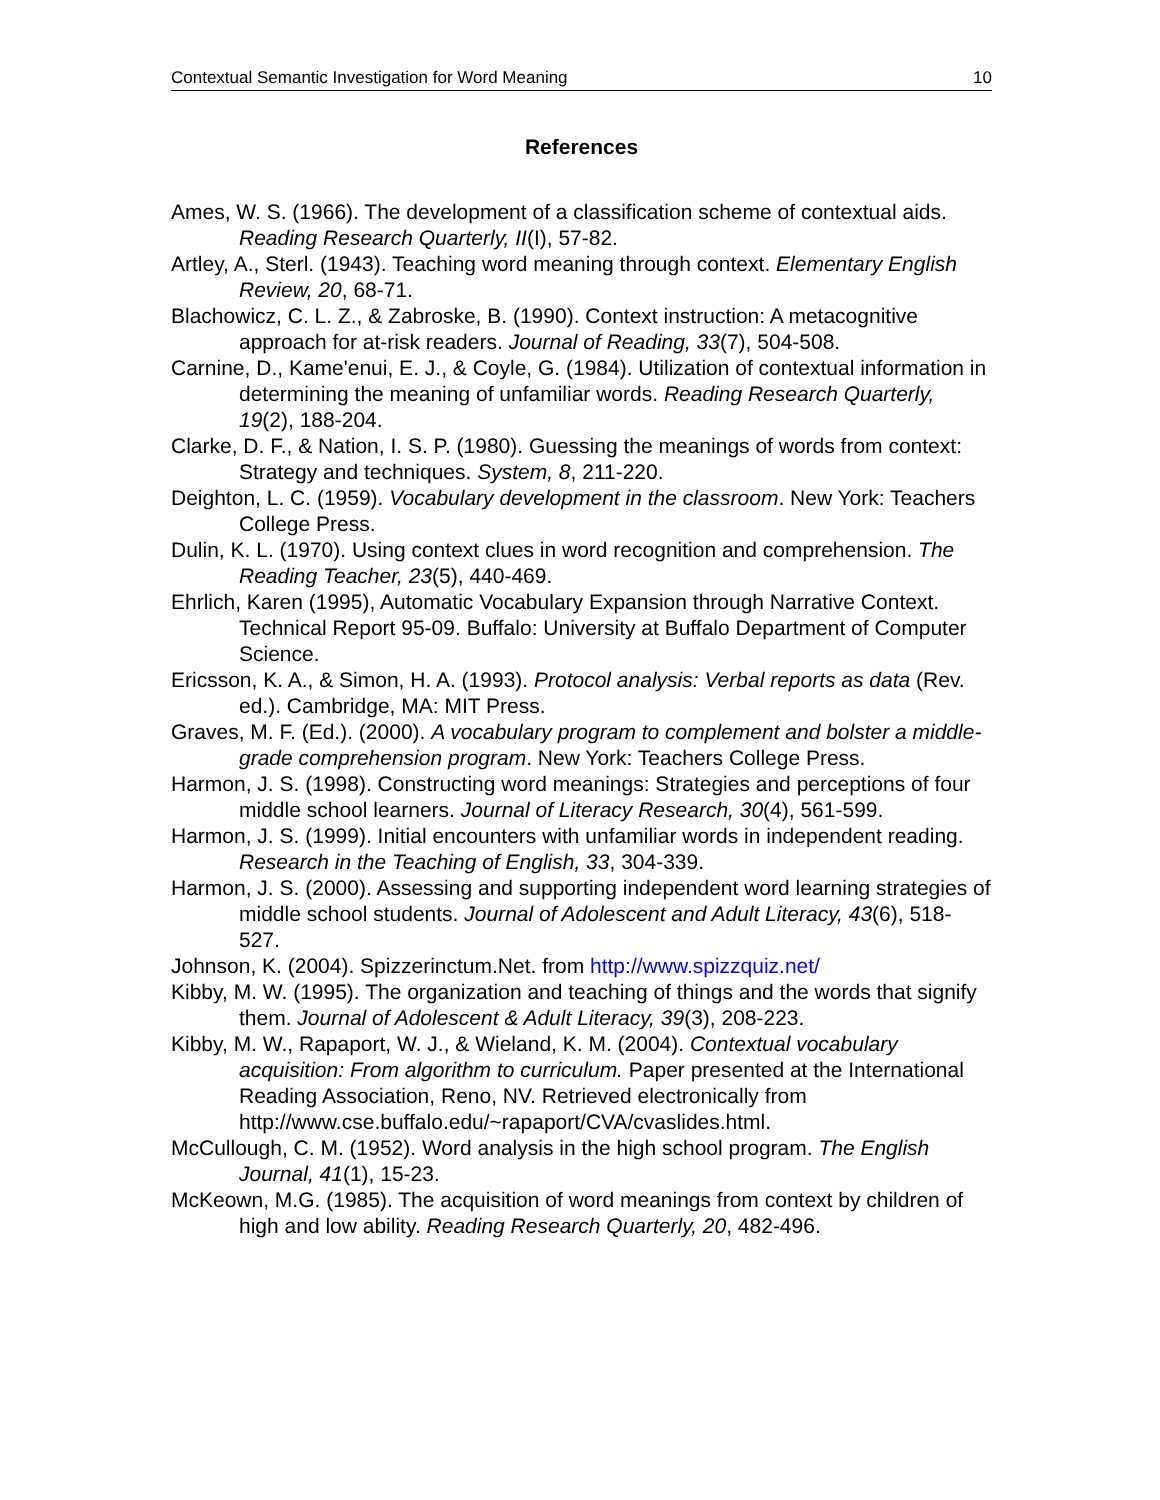Contextual Semantic Investigation for Word Meaning 10
References
Ames, W. S. (1966). The development of a classification scheme of contextual aids. Reading Research Quarterly, II(I), 57-82.
Artley, A., Sterl. (1943). Teaching word meaning through context. Elementary English Review, 20, 68-71.
Blachowicz, C. L. Z., & Zabroske, B. (1990). Context instruction: A metacognitive approach for at-risk readers. Journal of Reading, 33(7), 504-508.
Carnine, D., Kame'enui, E. J., & Coyle, G. (1984). Utilization of contextual information in determining the meaning of unfamiliar words. Reading Research Quarterly, 19(2), 188-204.
Clarke, D. F., & Nation, I. S. P. (1980). Guessing the meanings of words from context: Strategy and techniques. System, 8, 211-220.
Deighton, L. C. (1959). Vocabulary development in the classroom. New York: Teachers College Press.
Dulin, K. L. (1970). Using context clues in word recognition and comprehension. The Reading Teacher, 23(5), 440-469.
Ehrlich, Karen (1995), Automatic Vocabulary Expansion through Narrative Context. Technical Report 95-09. Buffalo: University at Buffalo Department of Computer Science.
Ericsson, K. A., & Simon, H. A. (1993). Protocol analysis: Verbal reports as data (Rev. ed.). Cambridge, MA: MIT Press.
Graves, M. F. (Ed.). (2000). A vocabulary program to complement and bolster a middle-grade comprehension program. New York: Teachers College Press.
Harmon, J. S. (1998). Constructing word meanings: Strategies and perceptions of four middle school learners. Journal of Literacy Research, 30(4), 561-599.
Harmon, J. S. (1999). Initial encounters with unfamiliar words in independent reading. Research in the Teaching of English, 33, 304-339.
Harmon, J. S. (2000). Assessing and supporting independent word learning strategies of middle school students. Journal of Adolescent and Adult Literacy, 43(6), 518-527.
Johnson, K. (2004). Spizzerinctum.Net. from http://www.spizzquiz.net/
Kibby, M. W. (1995). The organization and teaching of things and the words that signify them. Journal of Adolescent & Adult Literacy, 39(3), 208-223.
Kibby, M. W., Rapaport, W. J., & Wieland, K. M. (2004). Contextual vocabulary acquisition: From algorithm to curriculum. Paper presented at the International Reading Association, Reno, NV. Retrieved electronically from http://www.cse.buffalo.edu/~rapaport/CVA/cvaslides.html.
McCullough, C. M. (1952). Word analysis in the high school program. The English Journal, 41(1), 15-23.
McKeown, M.G. (1985). The acquisition of word meanings from context by children of high and low ability. Reading Research Quarterly, 20, 482-496.